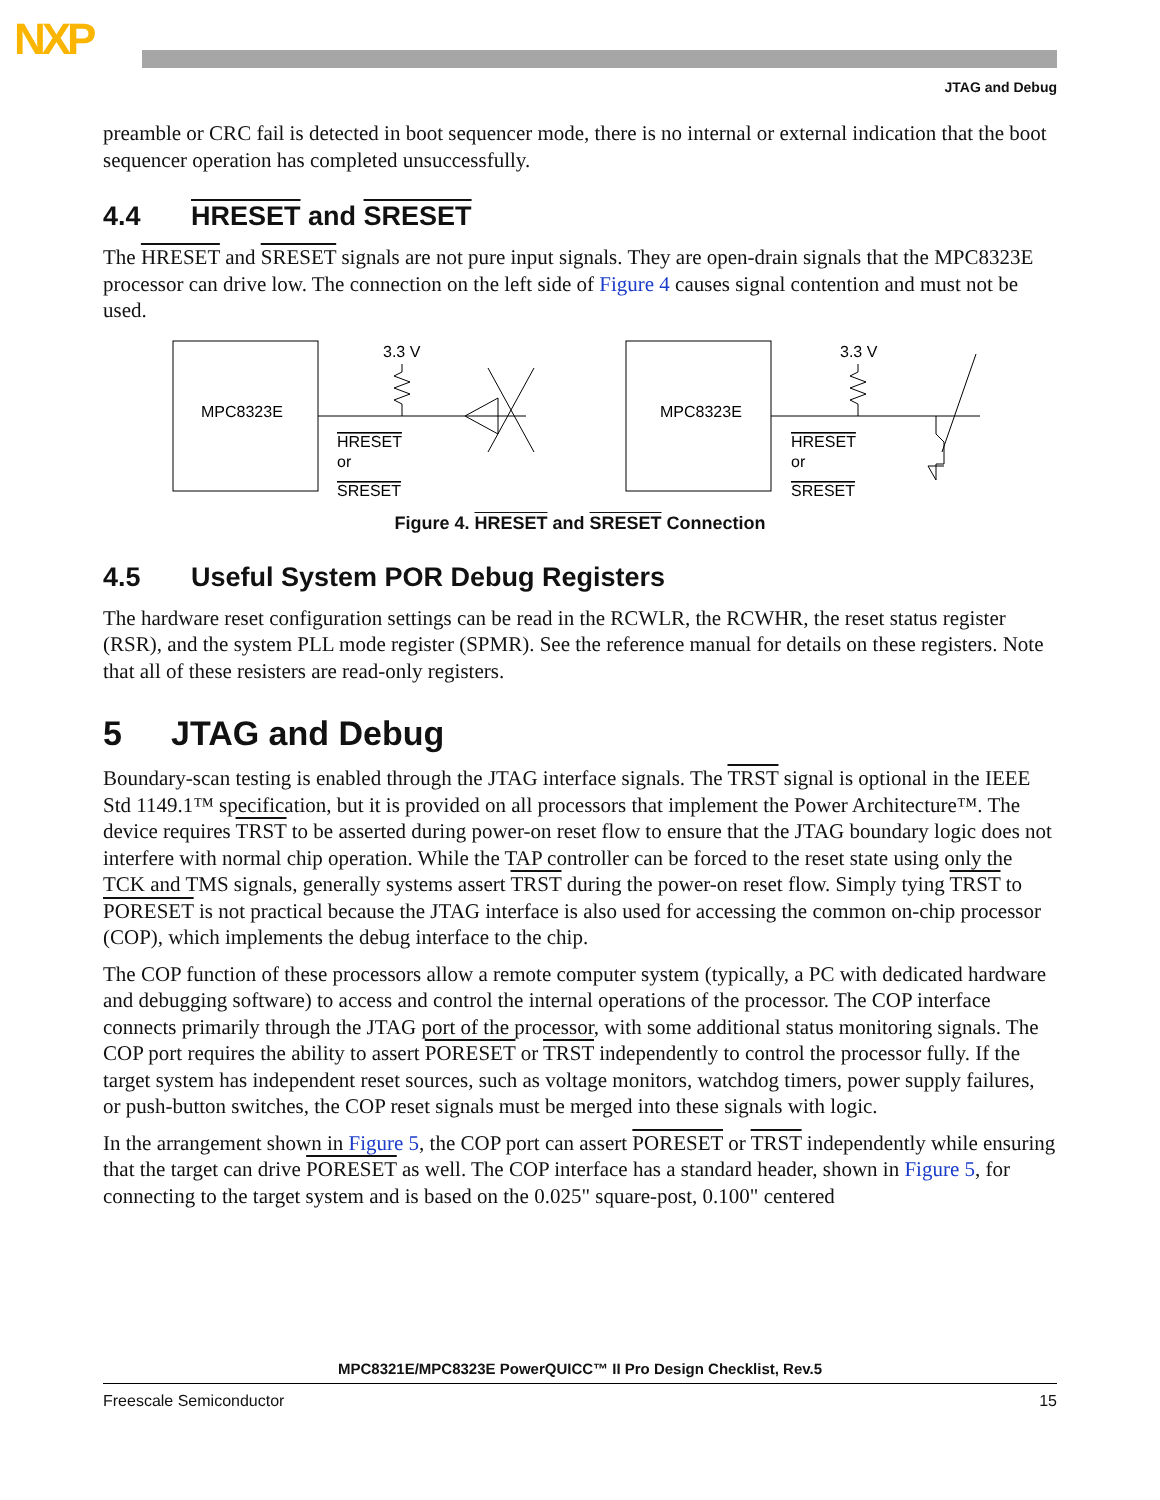NXP
JTAG and Debug
preamble or CRC fail is detected in boot sequencer mode, there is no internal or external indication that the boot sequencer operation has completed unsuccessfully.
4.4 HRESET and SRESET
The HRESET and SRESET signals are not pure input signals. They are open-drain signals that the MPC8323E processor can drive low. The connection on the left side of Figure 4 causes signal contention and must not be used.
MPC8323E
3.3 V
HRESET
or
SRESET
MPC8323E
3.3 V
HRESET
or
SRESET
Figure 4. HRESET and SRESET Connection
4.5 Useful System POR Debug Registers
The hardware reset configuration settings can be read in the RCWLR, the RCWHR, the reset status register (RSR), and the system PLL mode register (SPMR). See the reference manual for details on these registers. Note that all of these resisters are read-only registers.
5 JTAG and Debug
Boundary-scan testing is enabled through the JTAG interface signals. The TRST signal is optional in the IEEE Std 1149.1™ specification, but it is provided on all processors that implement the Power Architecture™. The device requires TRST to be asserted during power-on reset flow to ensure that the JTAG boundary logic does not interfere with normal chip operation. While the TAP controller can be forced to the reset state using only the TCK and TMS signals, generally systems assert TRST during the power-on reset flow. Simply tying TRST to PORESET is not practical because the JTAG interface is also used for accessing the common on-chip processor (COP), which implements the debug interface to the chip.
The COP function of these processors allow a remote computer system (typically, a PC with dedicated hardware and debugging software) to access and control the internal operations of the processor. The COP interface connects primarily through the JTAG port of the processor, with some additional status monitoring signals. The COP port requires the ability to assert PORESET or TRST independently to control the processor fully. If the target system has independent reset sources, such as voltage monitors, watchdog timers, power supply failures, or push-button switches, the COP reset signals must be merged into these signals with logic.
In the arrangement shown in Figure 5, the COP port can assert PORESET or TRST independently while ensuring that the target can drive PORESET as well. The COP interface has a standard header, shown in Figure 5, for connecting to the target system and is based on the 0.025" square-post, 0.100" centered
MPC8321E/MPC8323E PowerQUICC™ II Pro Design Checklist, Rev.5
Freescale Semiconductor 15